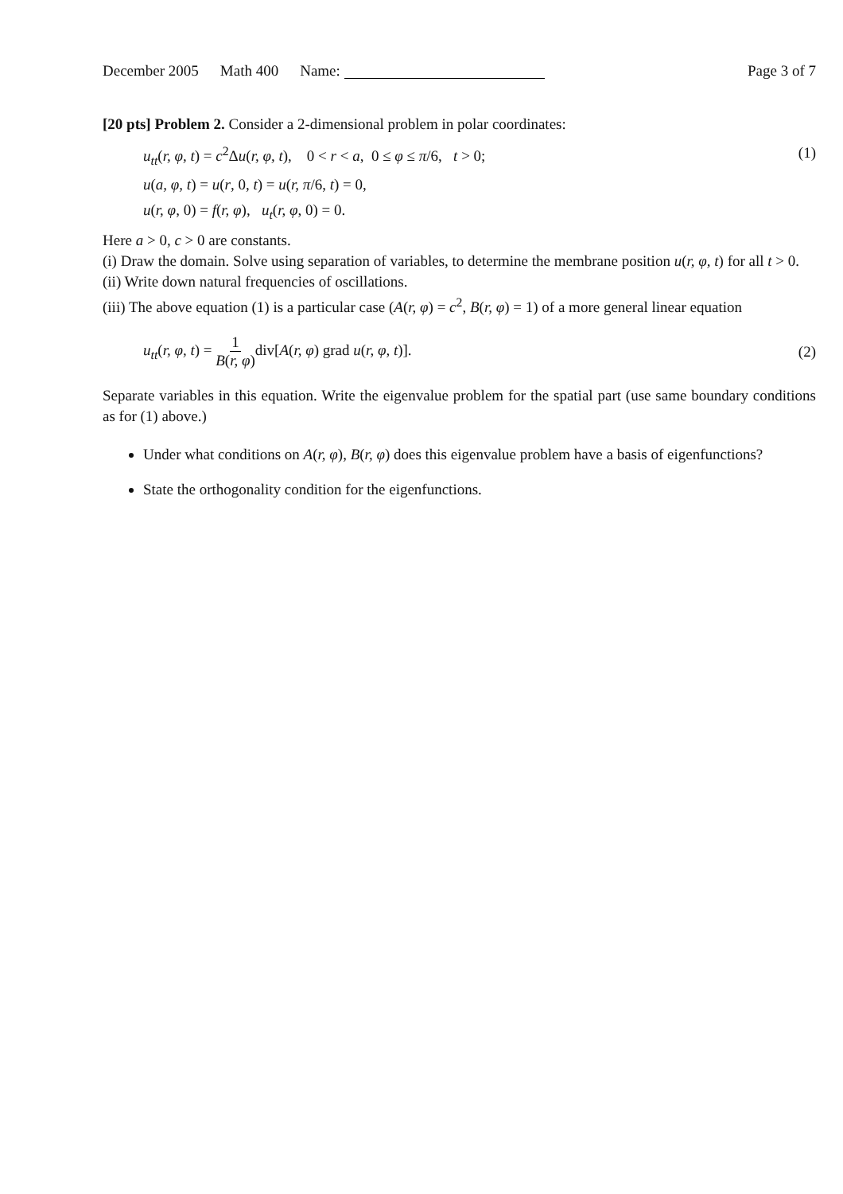December 2005 Math 400 Name: Page 3 of 7
[20 pts] Problem 2. Consider a 2-dimensional problem in polar coordinates:
u<sub>tt</sub>(r, φ, t) = c<sup>2</sup>Δu(r, φ, t), 0 < r < a, 0 ≤ φ ≤ π/6, t > 0; (1)
u(a, φ, t) = u(r, 0, t) = u(r, π/6, t) = 0,
u(r, φ, 0) = f(r, φ), u<sub>t</sub>(r, φ, 0) = 0.
Here a > 0, c > 0 are constants.
(i) Draw the domain. Solve using separation of variables, to determine the membrane position u(r, φ, t) for all t > 0.
(ii) Write down natural frequencies of oscillations.
(iii) The above equation (1) is a particular case (A(r, φ) = c<sup>2</sup>, B(r, φ) = 1) of a more general linear equation
u<sub>tt</sub>(r, φ, t) = 1 B(r, φ) div[A(r, φ) grad u(r, φ, t)]. (2)
Separate variables in this equation. Write the eigenvalue problem for the spatial part (use same boundary conditions as for (1) above.)
Under what conditions on A(r, φ), B(r, φ) does this eigenvalue problem have a basis of eigenfunctions?
State the orthogonality condition for the eigenfunctions.